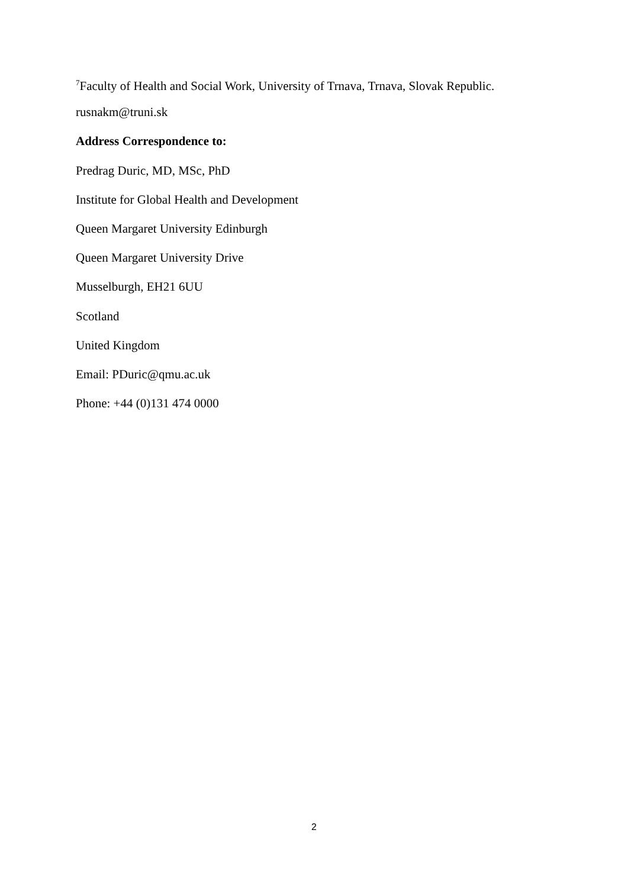<sup>7</sup> Faculty of Health and Social Work, University of Trnava, Trnava, Slovak Republic.
rusnakm@truni.sk
Address Correspondence to:
Predrag Duric, MD, MSc, PhD
Institute for Global Health and Development
Queen Margaret University Edinburgh
Queen Margaret University Drive
Musselburgh, EH21 6UU
Scotland
United Kingdom
Email: PDuric@qmu.ac.uk
Phone: +44 (0)131 474 0000
2